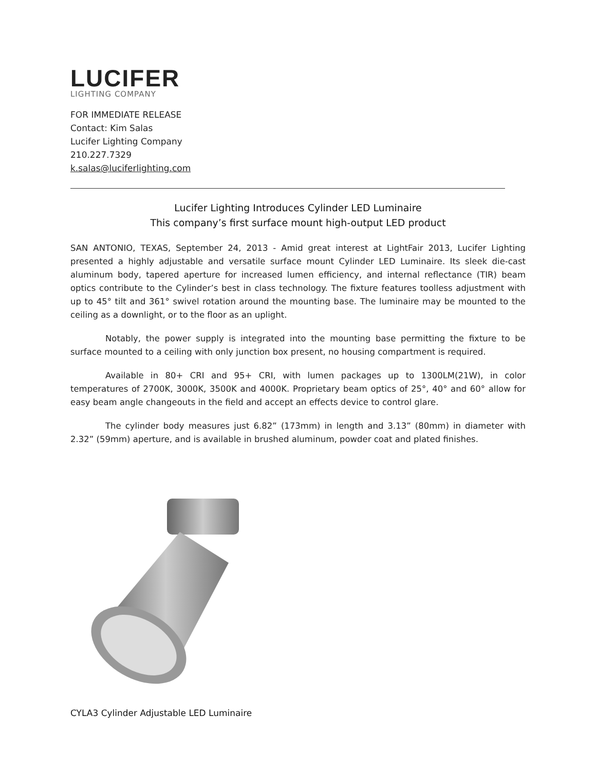LUCIFER
LIGHTING COMPANY
FOR IMMEDIATE RELEASE
Contact: Kim Salas
Lucifer Lighting Company
210.227.7329
k.salas@luciferlighting.com
Lucifer Lighting Introduces Cylinder LED Luminaire
This company’s first surface mount high-output LED product
SAN ANTONIO, TEXAS, September 24, 2013 - Amid great interest at LightFair 2013, Lucifer Lighting presented a highly adjustable and versatile surface mount Cylinder LED Luminaire. Its sleek die-cast aluminum body, tapered aperture for increased lumen efficiency, and internal reflectance (TIR) beam optics contribute to the Cylinder’s best in class technology. The fixture features toolless adjustment with up to 45° tilt and 361° swivel rotation around the mounting base. The luminaire may be mounted to the ceiling as a downlight, or to the floor as an uplight.
Notably, the power supply is integrated into the mounting base permitting the fixture to be surface mounted to a ceiling with only junction box present, no housing compartment is required.
Available in 80+ CRI and 95+ CRI, with lumen packages up to 1300LM(21W), in color temperatures of 2700K, 3000K, 3500K and 4000K. Proprietary beam optics of 25°, 40° and 60° allow for easy beam angle changeouts in the field and accept an effects device to control glare.
The cylinder body measures just 6.82” (173mm) in length and 3.13” (80mm) in diameter with 2.32” (59mm) aperture, and is available in brushed aluminum, powder coat and plated finishes.
CYLA3 Cylinder Adjustable LED Luminaire